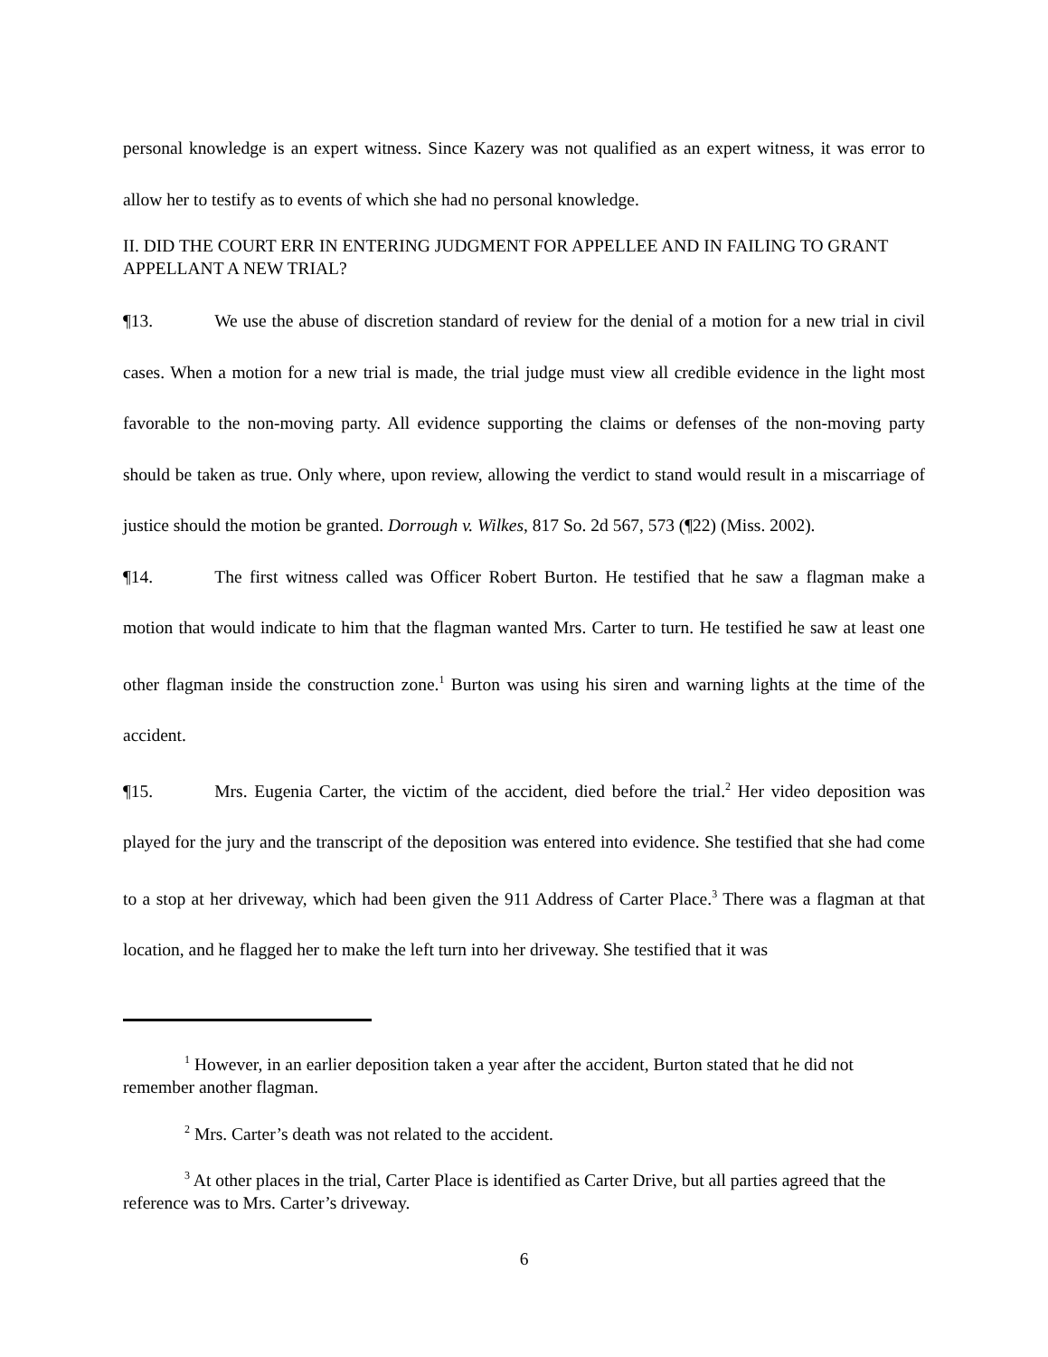personal knowledge is an expert witness. Since Kazery was not qualified as an expert witness, it was error to allow her to testify as to events of which she had no personal knowledge.
II. DID THE COURT ERR IN ENTERING JUDGMENT FOR APPELLEE AND IN FAILING TO GRANT APPELLANT A NEW TRIAL?
¶13. We use the abuse of discretion standard of review for the denial of a motion for a new trial in civil cases. When a motion for a new trial is made, the trial judge must view all credible evidence in the light most favorable to the non-moving party. All evidence supporting the claims or defenses of the non-moving party should be taken as true. Only where, upon review, allowing the verdict to stand would result in a miscarriage of justice should the motion be granted. Dorrough v. Wilkes, 817 So. 2d 567, 573 (¶22) (Miss. 2002).
¶14. The first witness called was Officer Robert Burton. He testified that he saw a flagman make a motion that would indicate to him that the flagman wanted Mrs. Carter to turn. He testified he saw at least one other flagman inside the construction zone.<sup>1</sup> Burton was using his siren and warning lights at the time of the accident.
¶15. Mrs. Eugenia Carter, the victim of the accident, died before the trial.<sup>2</sup> Her video deposition was played for the jury and the transcript of the deposition was entered into evidence. She testified that she had come to a stop at her driveway, which had been given the 911 Address of Carter Place.<sup>3</sup> There was a flagman at that location, and he flagged her to make the left turn into her driveway. She testified that it was
<sup>1</sup> However, in an earlier deposition taken a year after the accident, Burton stated that he did not remember another flagman.
<sup>2</sup> Mrs. Carter’s death was not related to the accident.
<sup>3</sup> At other places in the trial, Carter Place is identified as Carter Drive, but all parties agreed that the reference was to Mrs. Carter’s driveway.
6